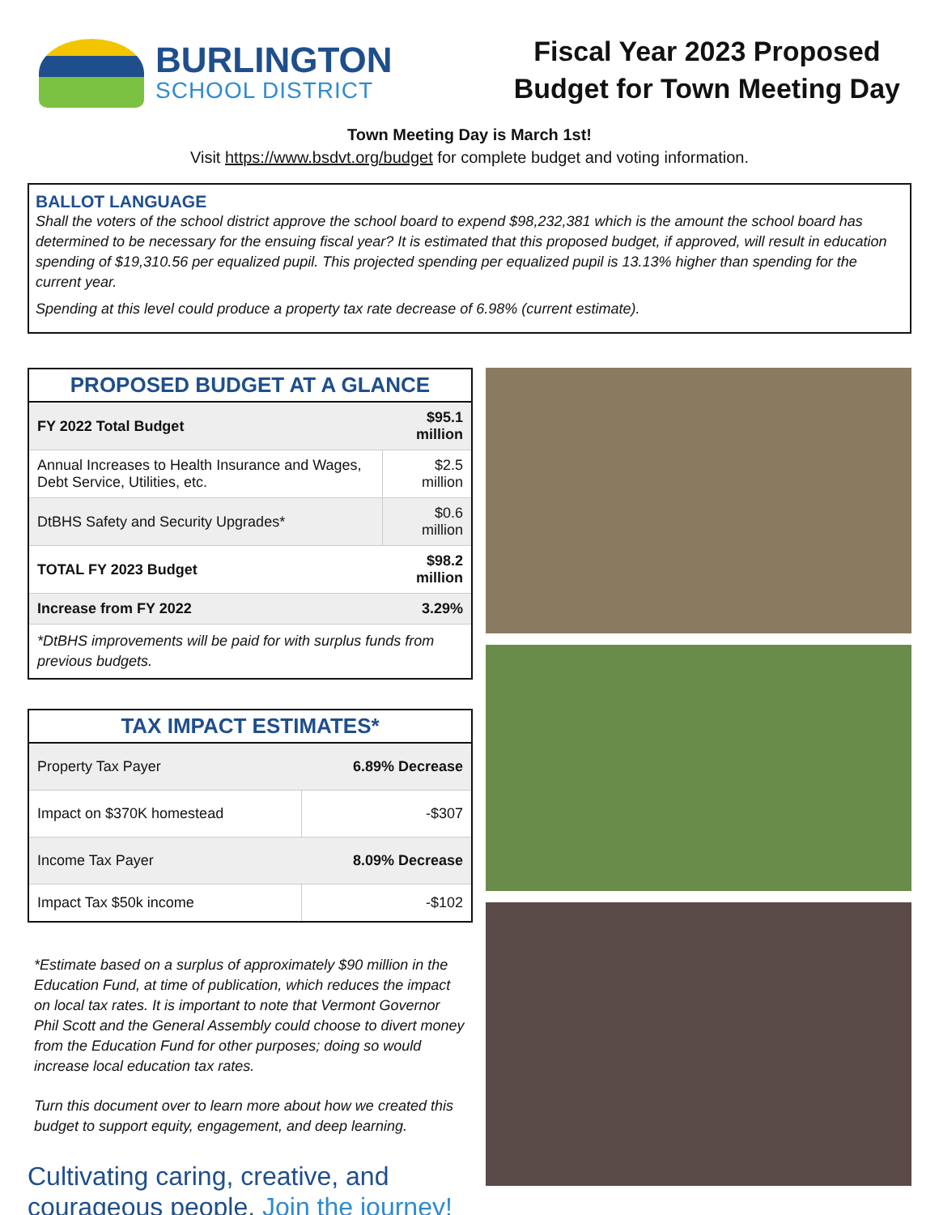BURLINGTON
SCHOOL DISTRICT
Fiscal Year 2023 Proposed
Budget for Town Meeting Day
Town Meeting Day is March 1st!
Visit https://www.bsdvt.org/budget for complete budget and voting information.
BALLOT LANGUAGE
Shall the voters of the school district approve the school board to expend $98,232,381 which is the amount the school board has determined to be necessary for the ensuing fiscal year? It is estimated that this proposed budget, if approved, will result in education spending of $19,310.56 per equalized pupil. This projected spending per equalized pupil is 13.13% higher than spending for the current year.
Spending at this level could produce a property tax rate decrease of 6.98% (current estimate).
PROPOSED BUDGET AT A GLANCE
| FY 2022 Total Budget | $95.1 million |
| --- | --- |
| Annual Increases to Health Insurance and Wages, Debt Service, Utilities, etc. | $2.5 million |
| DtBHS Safety and Security Upgrades* | $0.6 million |
| TOTAL FY 2023 Budget | $98.2 million |
| Increase from FY 2022 | 3.29% |
| *DtBHS improvements will be paid for with surplus funds from previous budgets. | |
TAX IMPACT ESTIMATES*
| Property Tax Payer | 6.89% Decrease |
| Impact on $370K homestead | -$307 |
| Income Tax Payer | 8.09% Decrease |
| Impact Tax $50k income | -$102 |
*Estimate based on a surplus of approximately $90 million in the Education Fund, at time of publication, which reduces the impact on local tax rates. It is important to note that Vermont Governor Phil Scott and the General Assembly could choose to divert money from the Education Fund for other purposes; doing so would increase local education tax rates.
Turn this document over to learn more about how we created this budget to support equity, engagement, and deep learning.
Cultivating caring, creative, and
courageous people. Join the journey!